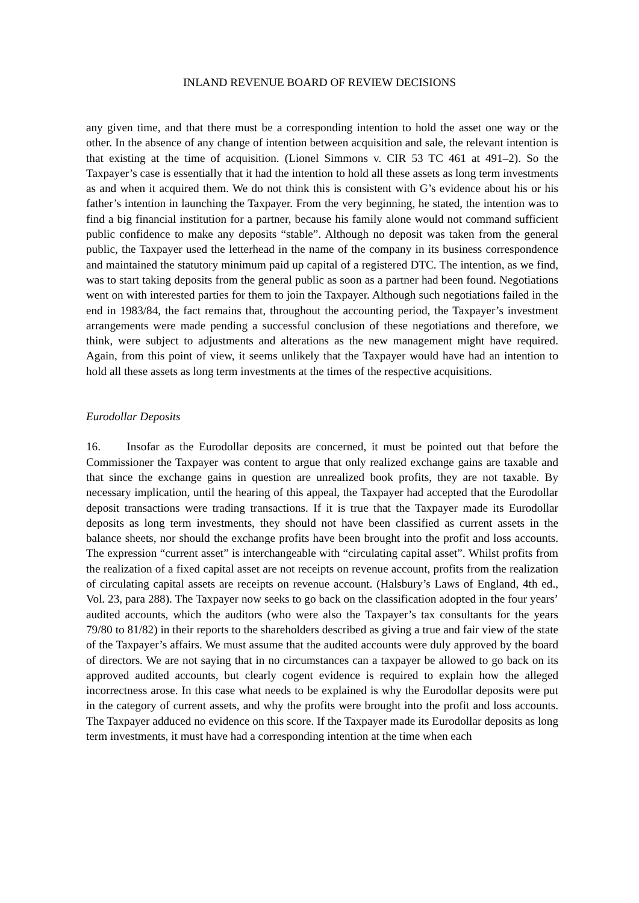INLAND REVENUE BOARD OF REVIEW DECISIONS
any given time, and that there must be a corresponding intention to hold the asset one way or the other. In the absence of any change of intention between acquisition and sale, the relevant intention is that existing at the time of acquisition. (Lionel Simmons v. CIR 53 TC 461 at 491–2). So the Taxpayer’s case is essentially that it had the intention to hold all these assets as long term investments as and when it acquired them. We do not think this is consistent with G’s evidence about his or his father’s intention in launching the Taxpayer. From the very beginning, he stated, the intention was to find a big financial institution for a partner, because his family alone would not command sufficient public confidence to make any deposits “stable”. Although no deposit was taken from the general public, the Taxpayer used the letterhead in the name of the company in its business correspondence and maintained the statutory minimum paid up capital of a registered DTC. The intention, as we find, was to start taking deposits from the general public as soon as a partner had been found. Negotiations went on with interested parties for them to join the Taxpayer. Although such negotiations failed in the end in 1983/84, the fact remains that, throughout the accounting period, the Taxpayer’s investment arrangements were made pending a successful conclusion of these negotiations and therefore, we think, were subject to adjustments and alterations as the new management might have required. Again, from this point of view, it seems unlikely that the Taxpayer would have had an intention to hold all these assets as long term investments at the times of the respective acquisitions.
Eurodollar Deposits
16. Insofar as the Eurodollar deposits are concerned, it must be pointed out that before the Commissioner the Taxpayer was content to argue that only realized exchange gains are taxable and that since the exchange gains in question are unrealized book profits, they are not taxable. By necessary implication, until the hearing of this appeal, the Taxpayer had accepted that the Eurodollar deposit transactions were trading transactions. If it is true that the Taxpayer made its Eurodollar deposits as long term investments, they should not have been classified as current assets in the balance sheets, nor should the exchange profits have been brought into the profit and loss accounts. The expression “current asset” is interchangeable with “circulating capital asset”. Whilst profits from the realization of a fixed capital asset are not receipts on revenue account, profits from the realization of circulating capital assets are receipts on revenue account. (Halsbury’s Laws of England, 4th ed., Vol. 23, para 288). The Taxpayer now seeks to go back on the classification adopted in the four years’ audited accounts, which the auditors (who were also the Taxpayer’s tax consultants for the years 79/80 to 81/82) in their reports to the shareholders described as giving a true and fair view of the state of the Taxpayer’s affairs. We must assume that the audited accounts were duly approved by the board of directors. We are not saying that in no circumstances can a taxpayer be allowed to go back on its approved audited accounts, but clearly cogent evidence is required to explain how the alleged incorrectness arose. In this case what needs to be explained is why the Eurodollar deposits were put in the category of current assets, and why the profits were brought into the profit and loss accounts. The Taxpayer adduced no evidence on this score. If the Taxpayer made its Eurodollar deposits as long term investments, it must have had a corresponding intention at the time when each